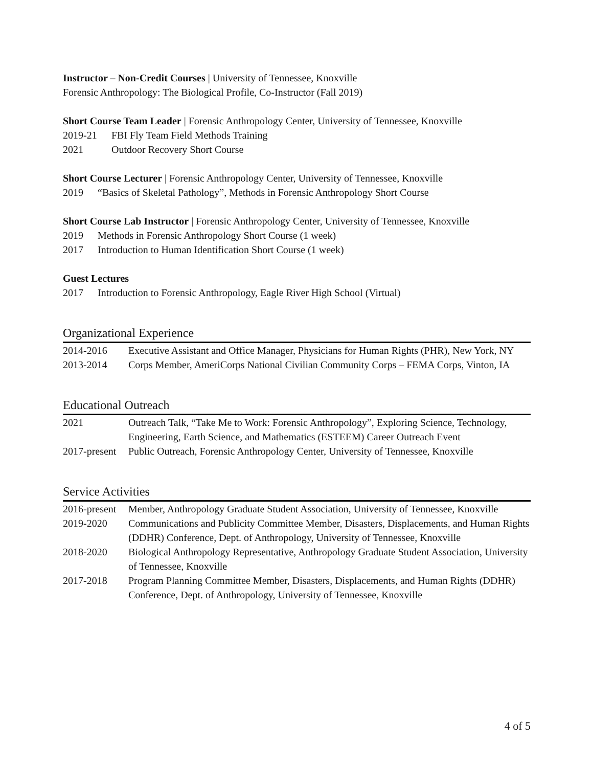Instructor – Non-Credit Courses | University of Tennessee, Knoxville
Forensic Anthropology: The Biological Profile, Co-Instructor (Fall 2019)
Short Course Team Leader | Forensic Anthropology Center, University of Tennessee, Knoxville
2019-21 FBI Fly Team Field Methods Training
2021 Outdoor Recovery Short Course
Short Course Lecturer | Forensic Anthropology Center, University of Tennessee, Knoxville
2019 “Basics of Skeletal Pathology”, Methods in Forensic Anthropology Short Course
Short Course Lab Instructor | Forensic Anthropology Center, University of Tennessee, Knoxville
2019 Methods in Forensic Anthropology Short Course (1 week)
2017 Introduction to Human Identification Short Course (1 week)
Guest Lectures
2017 Introduction to Forensic Anthropology, Eagle River High School (Virtual)
Organizational Experience
| 2014-2016 | Executive Assistant and Office Manager, Physicians for Human Rights (PHR), New York, NY |
| 2013-2014 | Corps Member, AmeriCorps National Civilian Community Corps – FEMA Corps, Vinton, IA |
Educational Outreach
| 2021 | Outreach Talk, “Take Me to Work: Forensic Anthropology”, Exploring Science, Technology, Engineering, Earth Science, and Mathematics (ESTEEM) Career Outreach Event |
| 2017-present | Public Outreach, Forensic Anthropology Center, University of Tennessee, Knoxville |
Service Activities
| 2016-present | Member, Anthropology Graduate Student Association, University of Tennessee, Knoxville |
| 2019-2020 | Communications and Publicity Committee Member, Disasters, Displacements, and Human Rights (DDHR) Conference, Dept. of Anthropology, University of Tennessee, Knoxville |
| 2018-2020 | Biological Anthropology Representative, Anthropology Graduate Student Association, University of Tennessee, Knoxville |
| 2017-2018 | Program Planning Committee Member, Disasters, Displacements, and Human Rights (DDHR) Conference, Dept. of Anthropology, University of Tennessee, Knoxville |
4 of 5